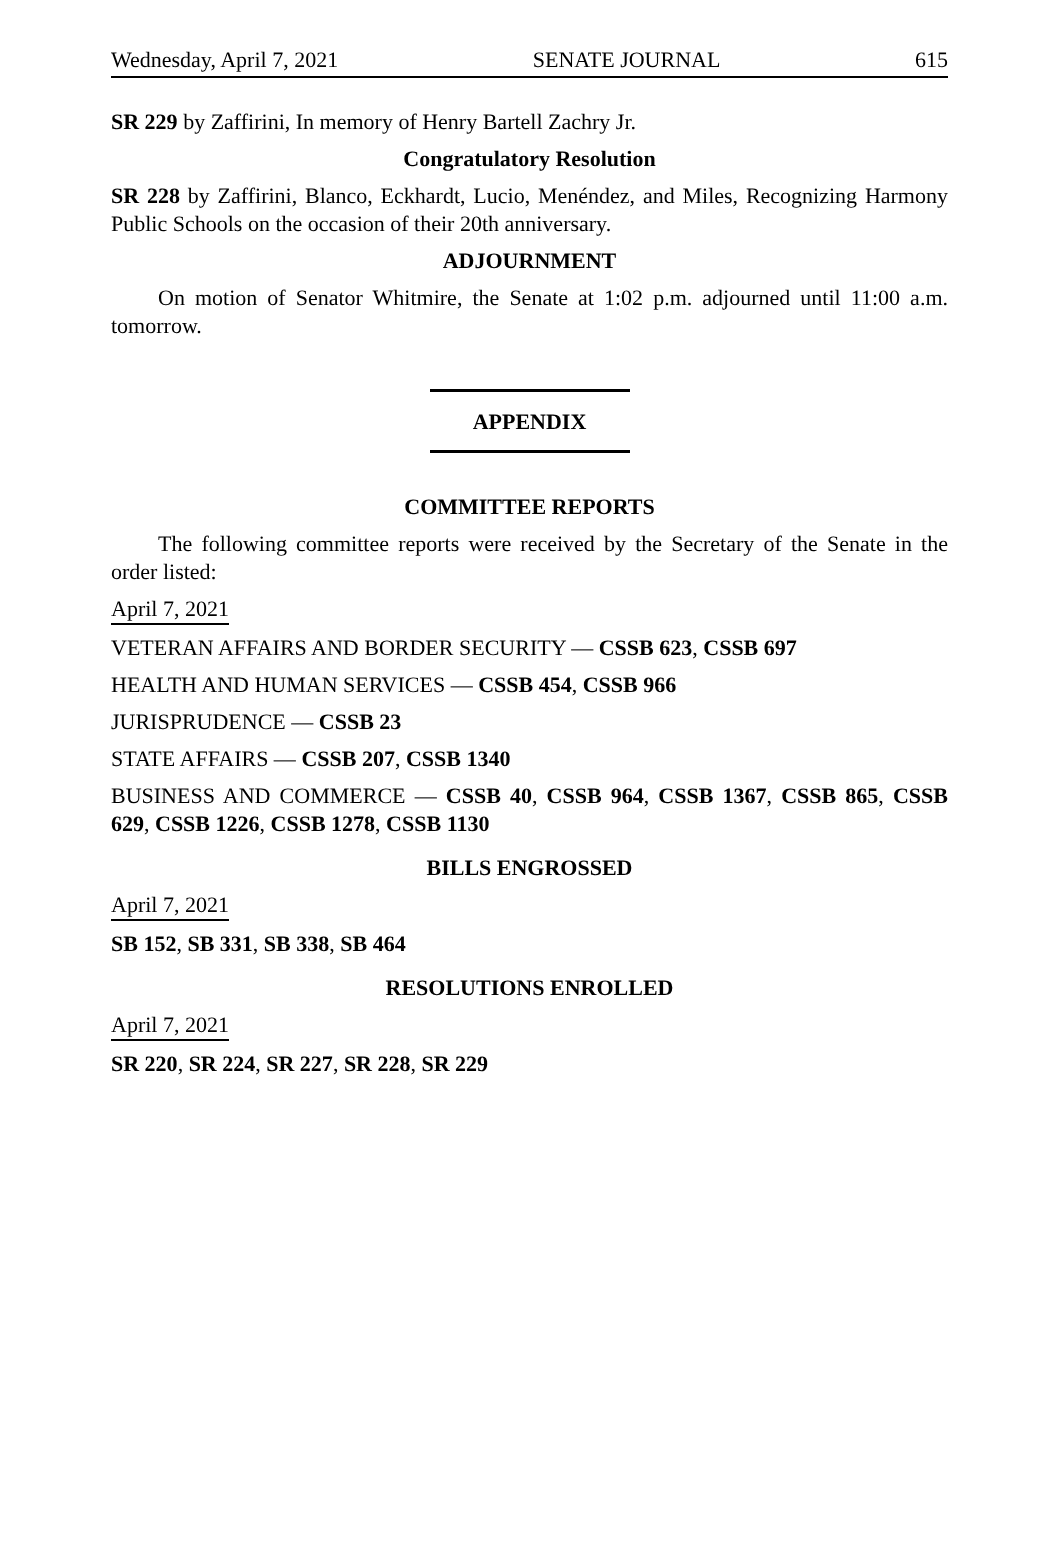Wednesday, April 7, 2021 SENATE JOURNAL 615
SR 229 by Zaffirini, In memory of Henry Bartell Zachry Jr.
Congratulatory Resolution
SR 228 by Zaffirini, Blanco, Eckhardt, Lucio, Menéndez, and Miles, Recognizing Harmony Public Schools on the occasion of their 20th anniversary.
ADJOURNMENT
On motion of Senator Whitmire, the Senate at 1:02 p.m. adjourned until 11:00 a.m. tomorrow.
APPENDIX
COMMITTEE REPORTS
The following committee reports were received by the Secretary of the Senate in the order listed:
April 7, 2021
VETERAN AFFAIRS AND BORDER SECURITY — CSSB 623, CSSB 697
HEALTH AND HUMAN SERVICES — CSSB 454, CSSB 966
JURISPRUDENCE — CSSB 23
STATE AFFAIRS — CSSB 207, CSSB 1340
BUSINESS AND COMMERCE — CSSB 40, CSSB 964, CSSB 1367, CSSB 865, CSSB 629, CSSB 1226, CSSB 1278, CSSB 1130
BILLS ENGROSSED
April 7, 2021
SB 152, SB 331, SB 338, SB 464
RESOLUTIONS ENROLLED
April 7, 2021
SR 220, SR 224, SR 227, SR 228, SR 229